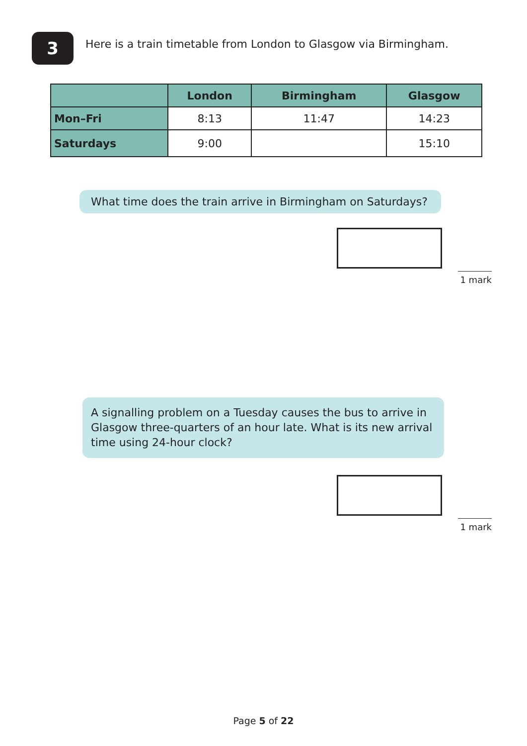3
Here is a train timetable from London to Glasgow via Birmingham.
| | London | Birmingham | Glasgow |
| --- | --- | --- | --- |
| Mon–Fri | 8:13 | 11:47 | 14:23 |
| Saturdays | 9:00 | | 15:10 |
What time does the train arrive in Birmingham on Saturdays?
1 mark
A signalling problem on a Tuesday causes the bus to arrive in Glasgow three-quarters of an hour late. What is its new arrival time using 24-hour clock?
1 mark
Page 5 of 22